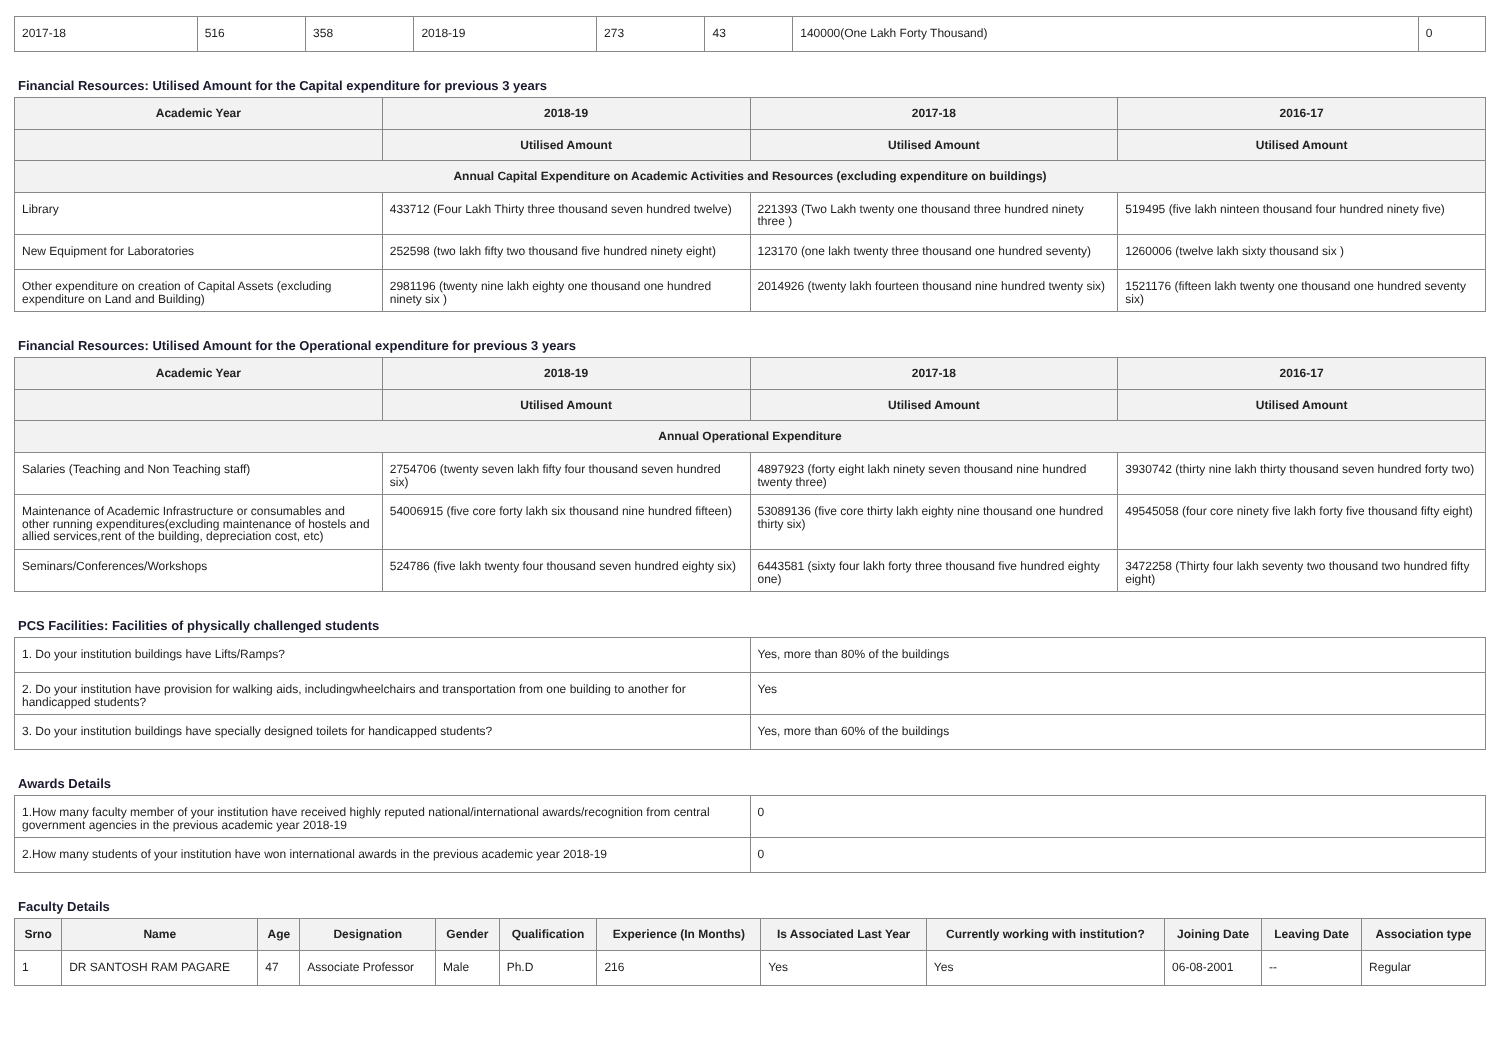| 2017-18 | 516 | 358 | 2018-19 | 273 | 43 | 140000(One Lakh Forty Thousand) | 0 |
Financial Resources: Utilised Amount for the Capital expenditure for previous 3 years
| Academic Year | 2018-19 | 2017-18 | 2016-17 |
| --- | --- | --- | --- |
| | Utilised Amount | Utilised Amount | Utilised Amount |
| Annual Capital Expenditure on Academic Activities and Resources (excluding expenditure on buildings) | | | |
| Library | 433712 (Four Lakh Thirty three thousand seven hundred twelve) | 221393 (Two Lakh twenty one thousand three hundred ninety three ) | 519495 (five lakh ninteen thousand four hundred ninety five) |
| New Equipment for Laboratories | 252598 (two lakh fifty two thousand five hundred ninety eight) | 123170 (one lakh twenty three thousand one hundred seventy) | 1260006 (twelve lakh sixty thousand six ) |
| Other expenditure on creation of Capital Assets (excluding expenditure on Land and Building) | 2981196 (twenty nine lakh eighty one thousand one hundred ninety six ) | 2014926 (twenty lakh fourteen thousand nine hundred twenty six) | 1521176 (fifteen lakh twenty one thousand one hundred seventy six) |
Financial Resources: Utilised Amount for the Operational expenditure for previous 3 years
| Academic Year | 2018-19 | 2017-18 | 2016-17 |
| --- | --- | --- | --- |
| | Utilised Amount | Utilised Amount | Utilised Amount |
| Annual Operational Expenditure | | | |
| Salaries (Teaching and Non Teaching staff) | 2754706 (twenty seven lakh fifty four thousand seven hundred six) | 4897923 (forty eight lakh ninety seven thousand nine hundred twenty three) | 3930742 (thirty nine lakh thirty thousand seven hundred forty two) |
| Maintenance of Academic Infrastructure or consumables and other running expenditures(excluding maintenance of hostels and allied services,rent of the building, depreciation cost, etc) | 54006915 (five core forty lakh six thousand nine hundred fifteen) | 53089136 (five core thirty lakh eighty nine thousand one hundred thirty six) | 49545058 (four core ninety five lakh forty five thousand fifty eight) |
| Seminars/Conferences/Workshops | 524786 (five lakh twenty four thousand seven hundred eighty six) | 6443581 (sixty four lakh forty three thousand five hundred eighty one) | 3472258 (Thirty four lakh seventy two thousand two hundred fifty eight) |
PCS Facilities: Facilities of physically challenged students
| 1. Do your institution buildings have Lifts/Ramps? | Yes, more than 80% of the buildings |
| 2. Do your institution have provision for walking aids, includingwheelchairs and transportation from one building to another for handicapped students? | Yes |
| 3. Do your institution buildings have specially designed toilets for handicapped students? | Yes, more than 60% of the buildings |
Awards Details
| 1.How many faculty member of your institution have received highly reputed national/international awards/recognition from central government agencies in the previous academic year 2018-19 | 0 |
| 2.How many students of your institution have won international awards in the previous academic year 2018-19 | 0 |
Faculty Details
| Srno | Name | Age | Designation | Gender | Qualification | Experience (In Months) | Is Associated Last Year | Currently working with institution? | Joining Date | Leaving Date | Association type |
| --- | --- | --- | --- | --- | --- | --- | --- | --- | --- | --- | --- |
| 1 | DR SANTOSH RAM PAGARE | 47 | Associate Professor | Male | Ph.D | 216 | Yes | Yes | 06-08-2001 | -- | Regular |